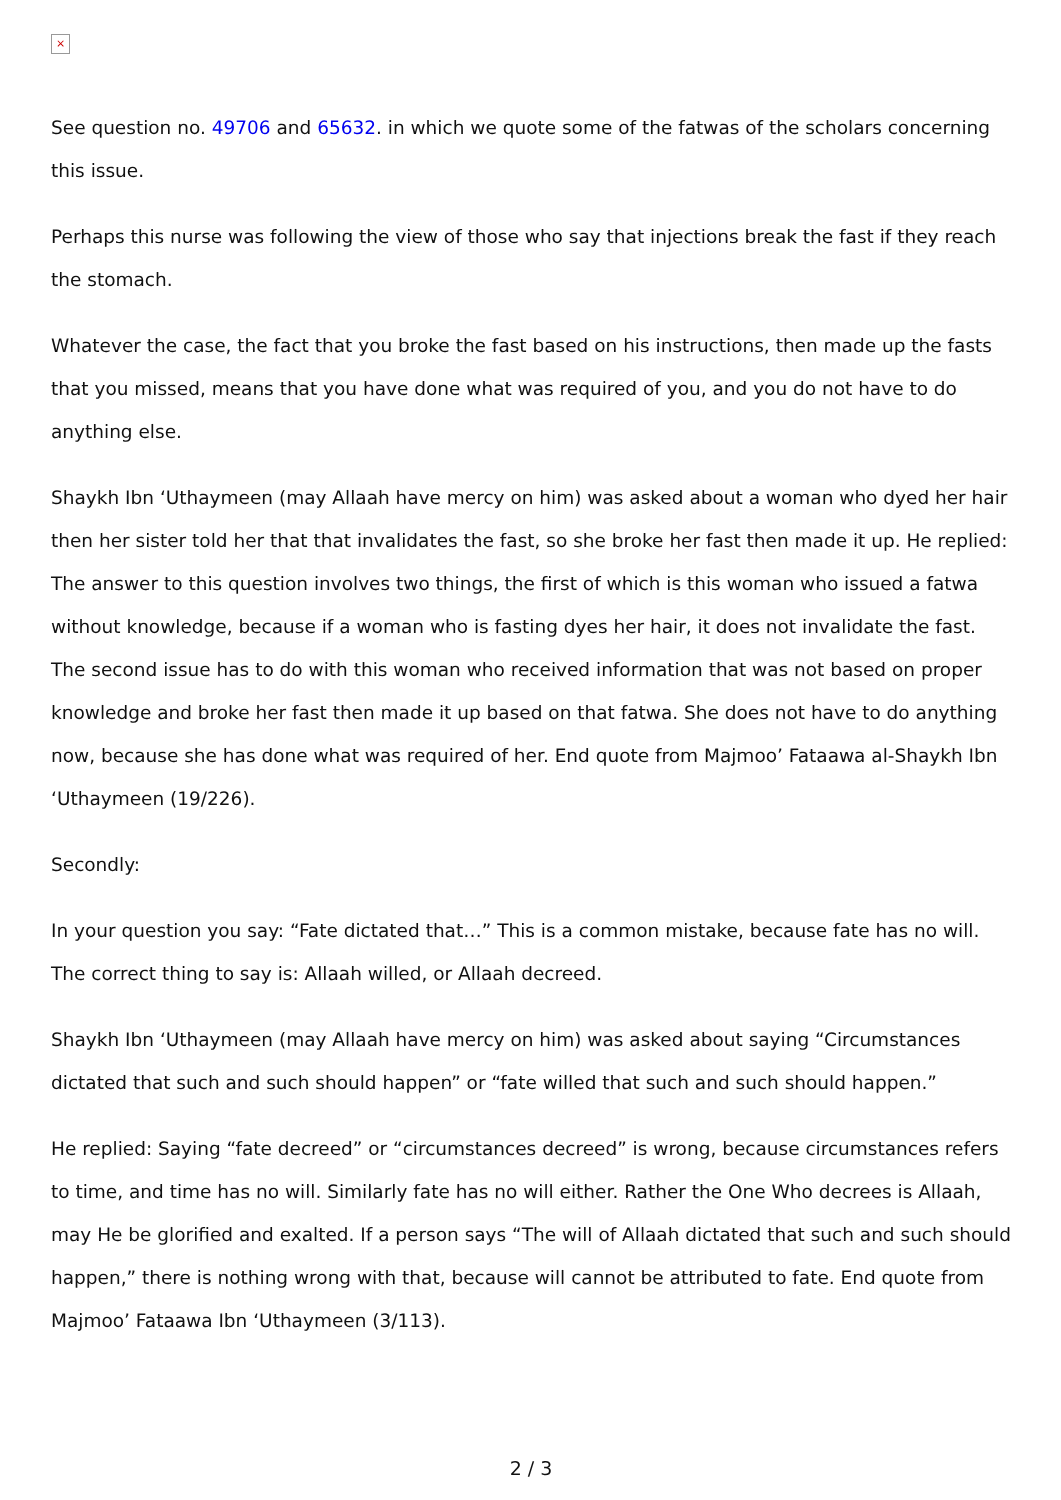×
See question no. 49706 and 65632. in which we quote some of the fatwas of the scholars concerning this issue.
Perhaps this nurse was following the view of those who say that injections break the fast if they reach the stomach.
Whatever the case, the fact that you broke the fast based on his instructions, then made up the fasts that you missed, means that you have done what was required of you, and you do not have to do anything else.
Shaykh Ibn ‘Uthaymeen (may Allaah have mercy on him) was asked about a woman who dyed her hair then her sister told her that that invalidates the fast, so she broke her fast then made it up. He replied: The answer to this question involves two things, the first of which is this woman who issued a fatwa without knowledge, because if a woman who is fasting dyes her hair, it does not invalidate the fast. The second issue has to do with this woman who received information that was not based on proper knowledge and broke her fast then made it up based on that fatwa. She does not have to do anything now, because she has done what was required of her. End quote from Majmoo’ Fataawa al-Shaykh Ibn ‘Uthaymeen (19/226).
Secondly:
In your question you say: “Fate dictated that…” This is a common mistake, because fate has no will. The correct thing to say is: Allaah willed, or Allaah decreed.
Shaykh Ibn ‘Uthaymeen (may Allaah have mercy on him) was asked about saying “Circumstances dictated that such and such should happen” or “fate willed that such and such should happen.”
He replied: Saying “fate decreed” or “circumstances decreed” is wrong, because circumstances refers to time, and time has no will. Similarly fate has no will either. Rather the One Who decrees is Allaah, may He be glorified and exalted. If a person says “The will of Allaah dictated that such and such should happen,” there is nothing wrong with that, because will cannot be attributed to fate. End quote from Majmoo’ Fataawa Ibn ‘Uthaymeen (3/113).
2 / 3